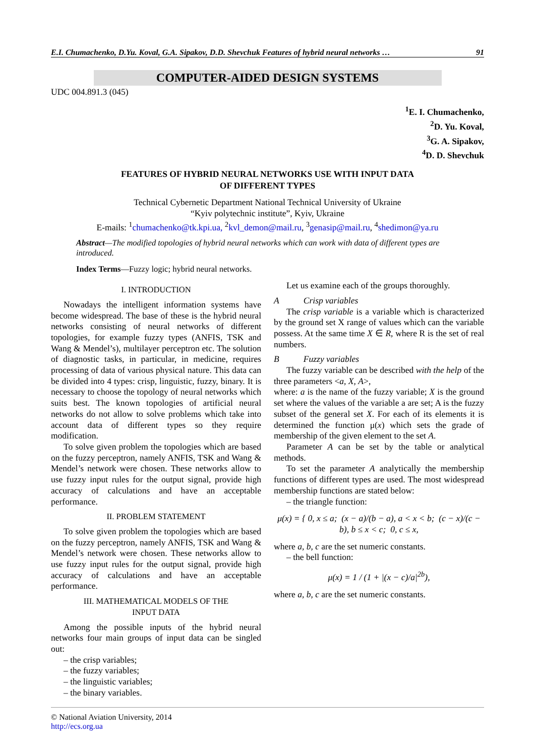E.I. Chumachenko, D.Yu. Koval, G.A. Sipakov, D.D. Shevchuk Features of hybrid neural networks … 91
COMPUTER-AIDED DESIGN SYSTEMS
UDC 004.891.3 (045)
<sup>1</sup> E. I. Chumachenko,
<sup>2</sup> D. Yu. Koval,
<sup>3</sup> G. A. Sipakov,
<sup>4</sup> D. D. Shevchuk
FEATURES OF HYBRID NEURAL NETWORKS USE WITH INPUT DATA
OF DIFFERENT TYPES
Technical Cybernetic Department National Technical University of Ukraine
“Kyiv polytechnic institute”, Kyiv, Ukraine
E-mails: <sup>1</sup>chumachenko@tk.kpi.ua, <sup>2</sup>kvl_demon@mail.ru, <sup>3</sup>genasip@mail.ru, <sup>4</sup>shedimon@ya.ru
Abstract—The modified topologies of hybrid neural networks which can work with data of different types are introduced.
Index Terms—Fuzzy logic; hybrid neural networks.
I. INTRODUCTION
Nowadays the intelligent information systems have become widespread. The base of these is the hybrid neural networks consisting of neural networks of different topologies, for example fuzzy types (ANFIS, TSK and Wang & Mendel’s), multilayer perceptron etc. The solution of diagnostic tasks, in particular, in medicine, requires processing of data of various physical nature. This data can be divided into 4 types: crisp, linguistic, fuzzy, binary. It is necessary to choose the topology of neural networks which suits best. The known topologies of artificial neural networks do not allow to solve problems which take into account data of different types so they require modification.
To solve given problem the topologies which are based on the fuzzy perceptron, namely ANFIS, TSK and Wang & Mendel’s network were chosen. These networks allow to use fuzzy input rules for the output signal, provide high accuracy of calculations and have an acceptable performance.
II. PROBLEM STATEMENT
To solve given problem the topologies which are based on the fuzzy perceptron, namely ANFIS, TSK and Wang & Mendel’s network were chosen. These networks allow to use fuzzy input rules for the output signal, provide high accuracy of calculations and have an acceptable performance.
III. MATHEMATICAL MODELS OF THE
INPUT DATA
Among the possible inputs of the hybrid neural networks four main groups of input data can be singled out:
– the crisp variables;
– the fuzzy variables;
– the linguistic variables;
– the binary variables.
Let us examine each of the groups thoroughly.
A Crisp variables
The crisp variable is a variable which is characterized by the ground set X range of values which can the variable possess. At the same time X ∈ R, where R is the set of real numbers.
B Fuzzy variables
The fuzzy variable can be described with the help of the three parameters <a, X, A>,
where: a is the name of the fuzzy variable; X is the ground set where the values of the variable a are set; A is the fuzzy subset of the general set X. For each of its elements it is determined the function μ(x) which sets the grade of membership of the given element to the set A.
Parameter A can be set by the table or analytical methods.
To set the parameter A analytically the membership functions of different types are used. The most widespread membership functions are stated below:
– the triangle function:
μ(x) = { 0, x ≤ a; (x − a)/(b − a), a < x < b; (c − x)/(c − b), b ≤ x < c; 0, c ≤ x,
where a, b, c are the set numeric constants.
– the bell function:
μ(x) = 1 / (1 + |(x − c)/a|<sup>2b</sup>),
where a, b, c are the set numeric constants.
© National Aviation University, 2014
http://ecs.org.ua